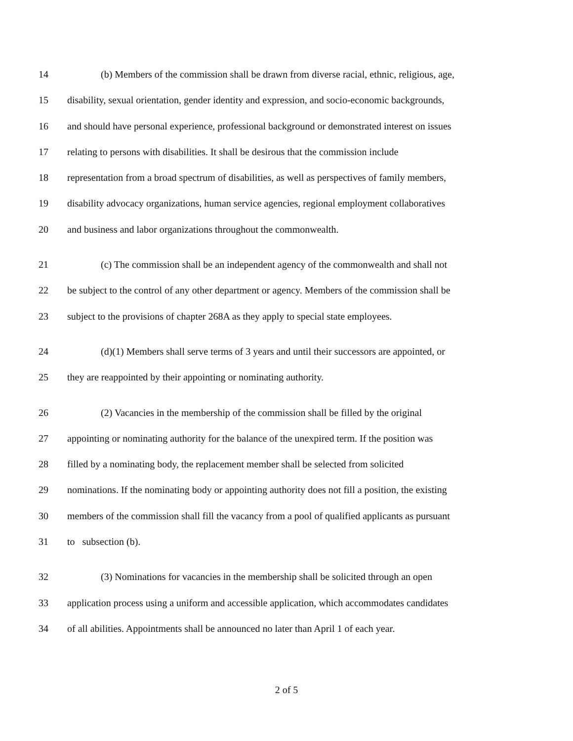14 (b) Members of the commission shall be drawn from diverse racial, ethnic, religious, age,
15 disability, sexual orientation, gender identity and expression, and socio-economic backgrounds,
16 and should have personal experience, professional background or demonstrated interest on issues
17 relating to persons with disabilities. It shall be desirous that the commission include
18 representation from a broad spectrum of disabilities, as well as perspectives of family members,
19 disability advocacy organizations, human service agencies, regional employment collaboratives
20 and business and labor organizations throughout the commonwealth.
21 (c) The commission shall be an independent agency of the commonwealth and shall not
22 be subject to the control of any other department or agency. Members of the commission shall be
23 subject to the provisions of chapter 268A as they apply to special state employees.
24 (d)(1) Members shall serve terms of 3 years and until their successors are appointed, or
25 they are reappointed by their appointing or nominating authority.
26 (2) Vacancies in the membership of the commission shall be filled by the original
27 appointing or nominating authority for the balance of the unexpired term. If the position was
28 filled by a nominating body, the replacement member shall be selected from solicited
29 nominations. If the nominating body or appointing authority does not fill a position, the existing
30 members of the commission shall fill the vacancy from a pool of qualified applicants as pursuant
31 to subsection (b).
32 (3) Nominations for vacancies in the membership shall be solicited through an open
33 application process using a uniform and accessible application, which accommodates candidates
34 of all abilities. Appointments shall be announced no later than April 1 of each year.
2 of 5